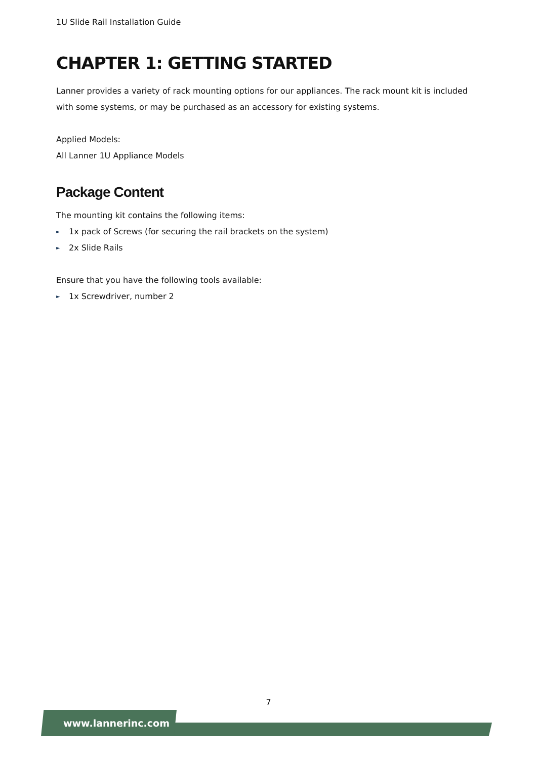1U Slide Rail Installation Guide
CHAPTER 1: GETTING STARTED
Lanner provides a variety of rack mounting options for our appliances. The rack mount kit is included with some systems, or may be purchased as an accessory for existing systems.
Applied Models:
All Lanner 1U Appliance Models
Package Content
The mounting kit contains the following items:
► 1x pack of Screws (for securing the rail brackets on the system)
► 2x Slide Rails
Ensure that you have the following tools available:
► 1x Screwdriver, number 2
7
www.lannerinc.com